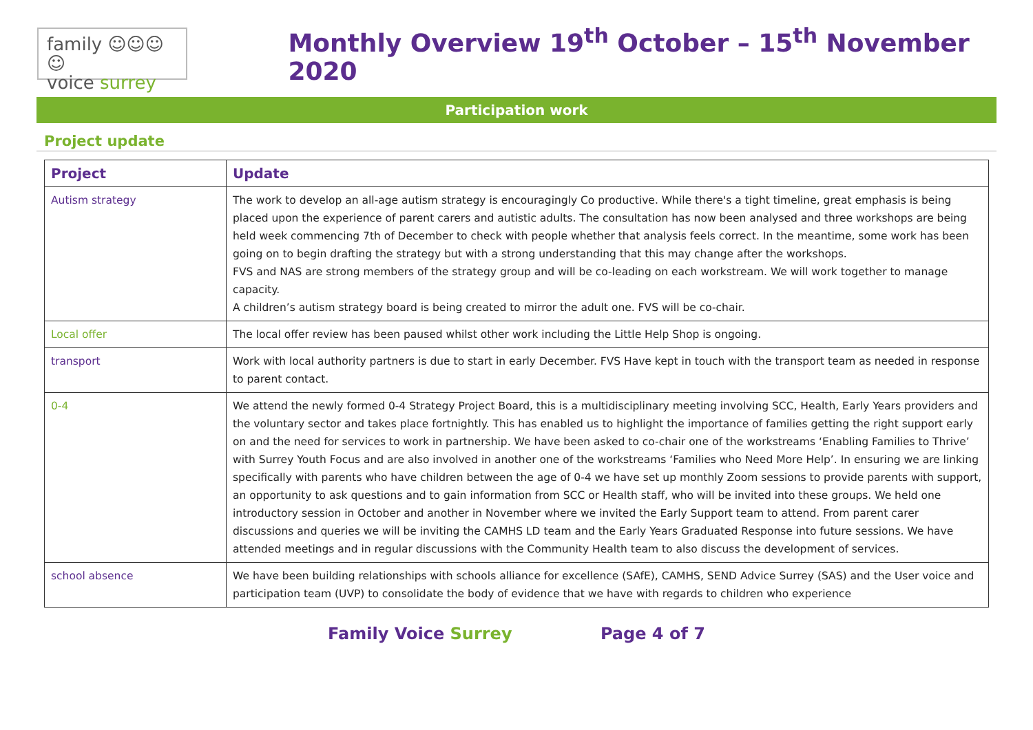family ☺☺☺☺
voice surrey
Monthly Overview 19<sup>th</sup> October – 15<sup>th</sup> November 2020
Participation work
Project update
| Project | Update |
| --- | --- |
| Autism strategy | The work to develop an all-age autism strategy is encouragingly Co productive. While there's a tight timeline, great emphasis is being placed upon the experience of parent carers and autistic adults. The consultation has now been analysed and three workshops are being held week commencing 7th of December to check with people whether that analysis feels correct. In the meantime, some work has been going on to begin drafting the strategy but with a strong understanding that this may change after the workshops. FVS and NAS are strong members of the strategy group and will be co-leading on each workstream. We will work together to manage capacity. A children’s autism strategy board is being created to mirror the adult one. FVS will be co-chair. |
| Local offer | The local offer review has been paused whilst other work including the Little Help Shop is ongoing. |
| transport | Work with local authority partners is due to start in early December. FVS Have kept in touch with the transport team as needed in response to parent contact. |
| 0-4 | We attend the newly formed 0-4 Strategy Project Board, this is a multidisciplinary meeting involving SCC, Health, Early Years providers and the voluntary sector and takes place fortnightly. This has enabled us to highlight the importance of families getting the right support early on and the need for services to work in partnership. We have been asked to co-chair one of the workstreams ‘Enabling Families to Thrive’ with Surrey Youth Focus and are also involved in another one of the workstreams ‘Families who Need More Help’. In ensuring we are linking specifically with parents who have children between the age of 0-4 we have set up monthly Zoom sessions to provide parents with support, an opportunity to ask questions and to gain information from SCC or Health staff, who will be invited into these groups. We held one introductory session in October and another in November where we invited the Early Support team to attend. From parent carer discussions and queries we will be inviting the CAMHS LD team and the Early Years Graduated Response into future sessions. We have attended meetings and in regular discussions with the Community Health team to also discuss the development of services. |
| school absence | We have been building relationships with schools alliance for excellence (SAfE), CAMHS, SEND Advice Surrey (SAS) and the User voice and participation team (UVP) to consolidate the body of evidence that we have with regards to children who experience |
Family Voice Surrey Page 4 of 7